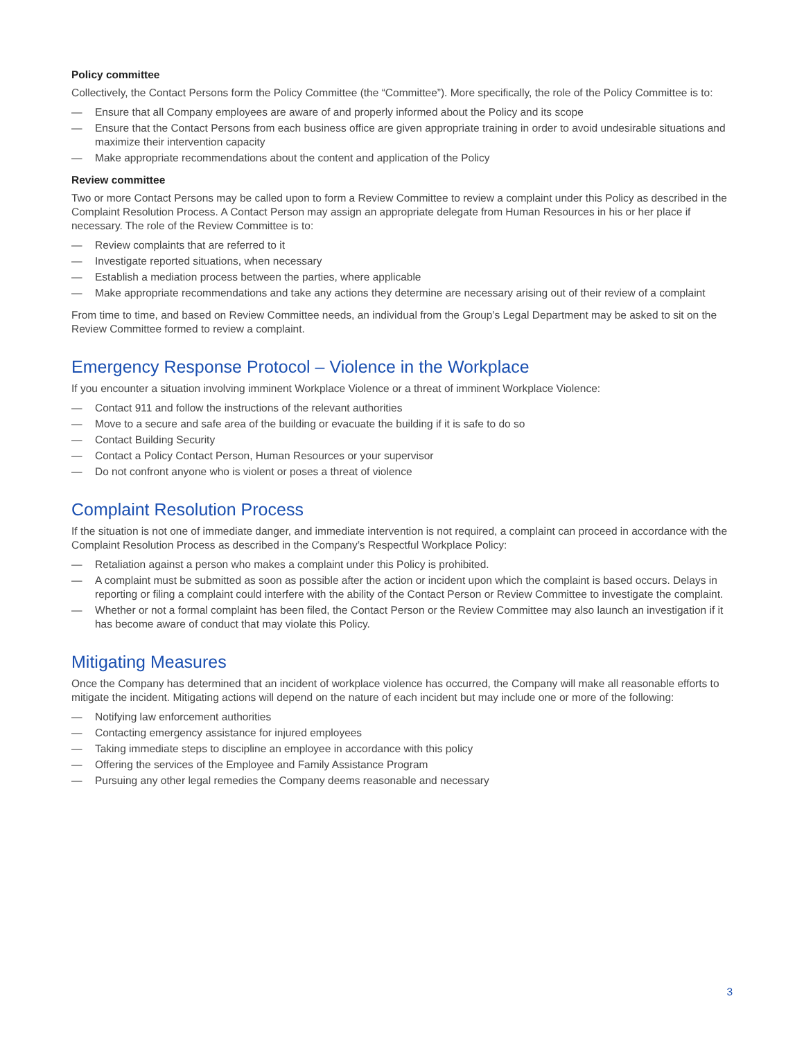Policy committee
Collectively, the Contact Persons form the Policy Committee (the “Committee”). More specifically, the role of the Policy Committee is to:
— Ensure that all Company employees are aware of and properly informed about the Policy and its scope
— Ensure that the Contact Persons from each business office are given appropriate training in order to avoid undesirable situations and maximize their intervention capacity
— Make appropriate recommendations about the content and application of the Policy
Review committee
Two or more Contact Persons may be called upon to form a Review Committee to review a complaint under this Policy as described in the Complaint Resolution Process. A Contact Person may assign an appropriate delegate from Human Resources in his or her place if necessary. The role of the Review Committee is to:
— Review complaints that are referred to it
— Investigate reported situations, when necessary
— Establish a mediation process between the parties, where applicable
— Make appropriate recommendations and take any actions they determine are necessary arising out of their review of a complaint
From time to time, and based on Review Committee needs, an individual from the Group’s Legal Department may be asked to sit on the Review Committee formed to review a complaint.
Emergency Response Protocol – Violence in the Workplace
If you encounter a situation involving imminent Workplace Violence or a threat of imminent Workplace Violence:
— Contact 911 and follow the instructions of the relevant authorities
— Move to a secure and safe area of the building or evacuate the building if it is safe to do so
— Contact Building Security
— Contact a Policy Contact Person, Human Resources or your supervisor
— Do not confront anyone who is violent or poses a threat of violence
Complaint Resolution Process
If the situation is not one of immediate danger, and immediate intervention is not required, a complaint can proceed in accordance with the Complaint Resolution Process as described in the Company’s Respectful Workplace Policy:
— Retaliation against a person who makes a complaint under this Policy is prohibited.
— A complaint must be submitted as soon as possible after the action or incident upon which the complaint is based occurs. Delays in reporting or filing a complaint could interfere with the ability of the Contact Person or Review Committee to investigate the complaint.
— Whether or not a formal complaint has been filed, the Contact Person or the Review Committee may also launch an investigation if it has become aware of conduct that may violate this Policy.
Mitigating Measures
Once the Company has determined that an incident of workplace violence has occurred, the Company will make all reasonable efforts to mitigate the incident. Mitigating actions will depend on the nature of each incident but may include one or more of the following:
— Notifying law enforcement authorities
— Contacting emergency assistance for injured employees
— Taking immediate steps to discipline an employee in accordance with this policy
— Offering the services of the Employee and Family Assistance Program
— Pursuing any other legal remedies the Company deems reasonable and necessary
3